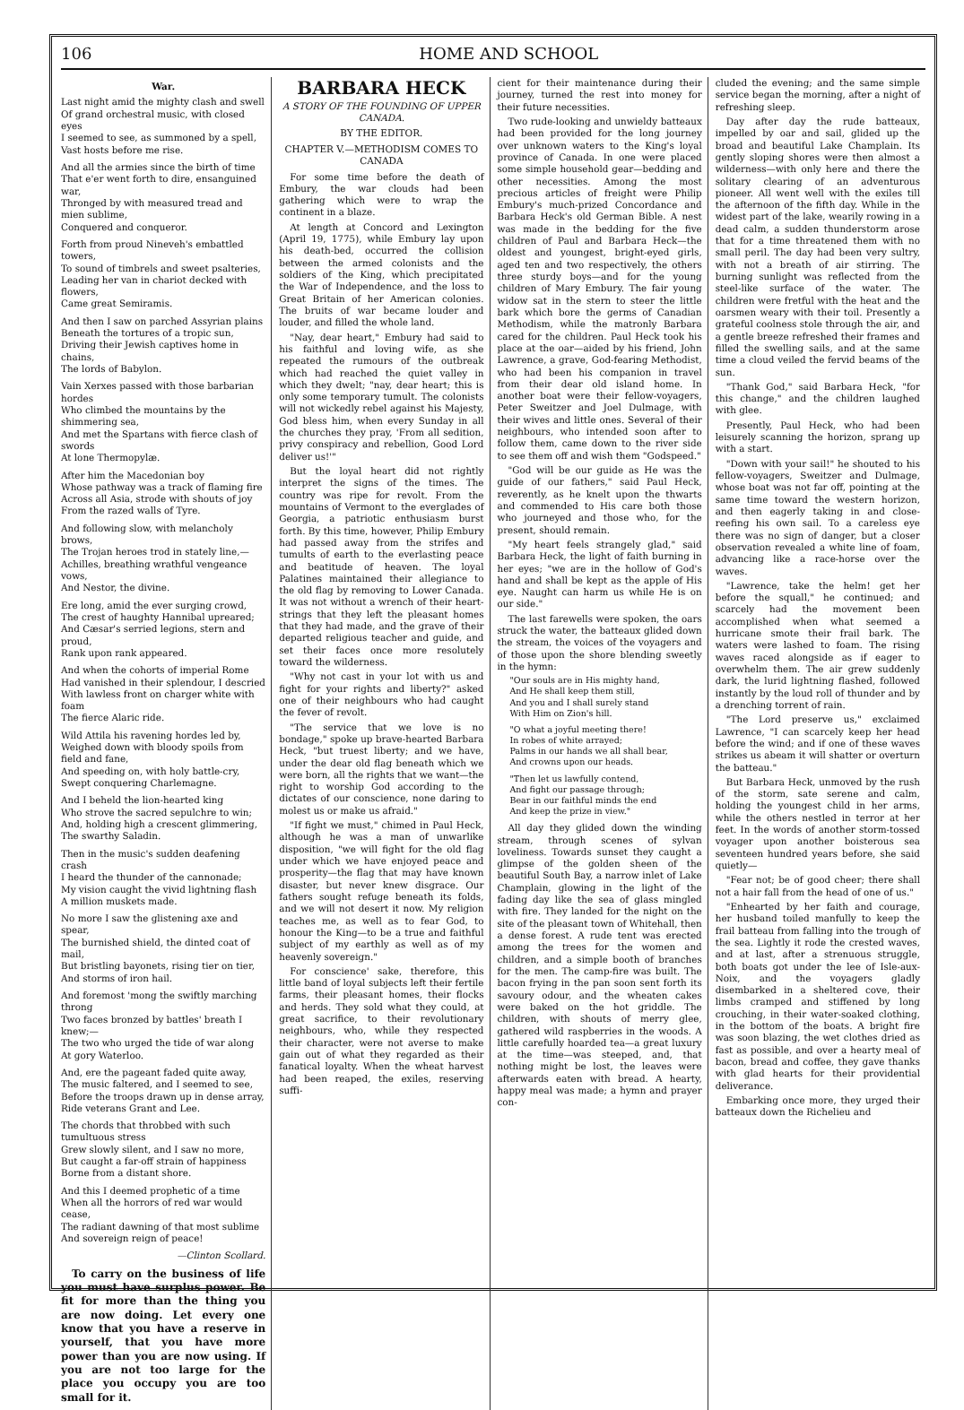106 HOME AND SCHOOL
War.
Last night amid the mighty clash and swell
Of grand orchestral music, with closed eyes
I seemed to see, as summoned by a spell,
Vast hosts before me rise.
And all the armies since the birth of time
That e'er went forth to dire, ensanguined war,
Thronged by with measured tread and mien sublime,
Conquered and conqueror.
Forth from proud Nineveh's embattled towers,
To sound of timbrels and sweet psalteries,
Leading her van in chariot decked with flowers,
Came great Semiramis.
And then I saw on parched Assyrian plains
Beneath the tortures of a tropic sun,
Driving their Jewish captives home in chains,
The lords of Babylon.
Vain Xerxes passed with those barbarian hordes
Who climbed the mountains by the shimmering sea,
And met the Spartans with fierce clash of swords
At lone Thermopylæ.
After him the Macedonian boy
Whose pathway was a track of flaming fire
Across all Asia, strode with shouts of joy
From the razed walls of Tyre.
And following slow, with melancholy brows,
The Trojan heroes trod in stately line,—
Achilles, breathing wrathful vengeance vows,
And Nestor, the divine.
Ere long, amid the ever surging crowd,
The crest of haughty Hannibal upreared;
And Cæsar's serried legions, stern and proud,
Rank upon rank appeared.
And when the cohorts of imperial Rome
Had vanished in their splendour, I descried
With lawless front on charger white with foam
The fierce Alaric ride.
Wild Attila his ravening hordes led by,
Weighed down with bloody spoils from field and fane,
And speeding on, with holy battle-cry,
Swept conquering Charlemagne.
And I beheld the lion-hearted king
Who strove the sacred sepulchre to win;
And, holding high a crescent glimmering,
The swarthy Saladin.
Then in the music's sudden deafening crash
I heard the thunder of the cannonade;
My vision caught the vivid lightning flash
A million muskets made.
No more I saw the glistening axe and spear,
The burnished shield, the dinted coat of mail,
But bristling bayonets, rising tier on tier,
And storms of iron hail.
And foremost 'mong the swiftly marching throng
Two faces bronzed by battles' breath I knew;—
The two who urged the tide of war along
At gory Waterloo.
And, ere the pageant faded quite away,
The music faltered, and I seemed to see,
Before the troops drawn up in dense array,
Ride veterans Grant and Lee.
The chords that throbbed with such tumultuous stress
Grew slowly silent, and I saw no more,
But caught a far-off strain of happiness
Borne from a distant shore.
And this I deemed prophetic of a time
When all the horrors of red war would cease,
The radiant dawning of that most sublime
And sovereign reign of peace!
—Clinton Scollard.
To carry on the business of life you must have surplus power. Be fit for more than the thing you are now doing. Let every one know that you have a reserve in yourself, that you have more power than you are now using. If you are not too large for the place you occupy you are too small for it.
BARBARA HECK
A STORY OF THE FOUNDING OF UPPER CANADA.
BY THE EDITOR.
CHAPTER V.—METHODISM COMES TO CANADA
For some time before the death of Embury, the war clouds had been gathering which were to wrap the continent in a blaze.
At length at Concord and Lexington (April 19, 1775), while Embury lay upon his death-bed, occurred the collision between the armed colonists and the soldiers of the King, which precipitated the War of Independence, and the loss to Great Britain of her American colonies. The bruits of war became louder and louder, and filled the whole land.
"Nay, dear heart," Embury had said to his faithful and loving wife, as she repeated the rumours of the outbreak which had reached the quiet valley in which they dwelt; "nay, dear heart; this is only some temporary tumult. The colonists will not wickedly rebel against his Majesty, God bless him, when every Sunday in all the churches they pray, 'From all sedition, privy conspiracy and rebellion, Good Lord deliver us!'"
But the loyal heart did not rightly interpret the signs of the times. The country was ripe for revolt. From the mountains of Vermont to the everglades of Georgia, a patriotic enthusiasm burst forth. By this time, however, Philip Embury had passed away from the strifes and tumults of earth to the everlasting peace and beatitude of heaven. The loyal Palatines maintained their allegiance to the old flag by removing to Lower Canada. It was not without a wrench of their heart-strings that they left the pleasant homes that they had made, and the grave of their departed religious teacher and guide, and set their faces once more resolutely toward the wilderness.
"Why not cast in your lot with us and fight for your rights and liberty?" asked one of their neighbours who had caught the fever of revolt.
"The service that we love is no bondage," spoke up brave-hearted Barbara Heck, "but truest liberty; and we have, under the dear old flag beneath which we were born, all the rights that we want—the right to worship God according to the dictates of our conscience, none daring to molest us or make us afraid."
"If fight we must," chimed in Paul Heck, although he was a man of unwarlike disposition, "we will fight for the old flag under which we have enjoyed peace and prosperity—the flag that may have known disaster, but never knew disgrace. Our fathers sought refuge beneath its folds, and we will not desert it now. My religion teaches me, as well as to fear God, to honour the King—to be a true and faithful subject of my earthly as well as of my heavenly sovereign."
For conscience' sake, therefore, this little band of loyal subjects left their fertile farms, their pleasant homes, their flocks and herds. They sold what they could, at great sacrifice, to their revolutionary neighbours, who, while they respected their character, were not averse to make gain out of what they regarded as their fanatical loyalty. When the wheat harvest had been reaped, the exiles, reserving suffi-
cient for their maintenance during their journey, turned the rest into money for their future necessities.
Two rude-looking and unwieldy batteaux had been provided for the long journey over unknown waters to the King's loyal province of Canada. In one were placed some simple household gear—bedding and other necessities. Among the most precious articles of freight were Philip Embury's much-prized Concordance and Barbara Heck's old German Bible. A nest was made in the bedding for the five children of Paul and Barbara Heck—the oldest and youngest, bright-eyed girls, aged ten and two respectively, the others three sturdy boys—and for the young children of Mary Embury. The fair young widow sat in the stern to steer the little bark which bore the germs of Canadian Methodism, while the matronly Barbara cared for the children. Paul Heck took his place at the oar—aided by his friend, John Lawrence, a grave, God-fearing Methodist, who had been his companion in travel from their dear old island home. In another boat were their fellow-voyagers, Peter Sweitzer and Joel Dulmage, with their wives and little ones. Several of their neighbours, who intended soon after to follow them, came down to the river side to see them off and wish them "Godspeed."
"God will be our guide as He was the guide of our fathers," said Paul Heck, reverently, as he knelt upon the thwarts and commended to His care both those who journeyed and those who, for the present, should remain.
"My heart feels strangely glad," said Barbara Heck, the light of faith burning in her eyes; "we are in the hollow of God's hand and shall be kept as the apple of His eye. Naught can harm us while He is on our side."
The last farewells were spoken, the oars struck the water, the batteaux glided down the stream, the voices of the voyagers and of those upon the shore blending sweetly in the hymn:
"Our souls are in His mighty hand,
And He shall keep them still,
And you and I shall surely stand
With Him on Zion's hill.
"O what a joyful meeting there!
In robes of white arrayed;
Palms in our hands we all shall bear,
And crowns upon our heads.
"Then let us lawfully contend,
And fight our passage through;
Bear in our faithful minds the end
And keep the prize in view."
All day they glided down the winding stream, through scenes of sylvan loveliness. Towards sunset they caught a glimpse of the golden sheen of the beautiful South Bay, a narrow inlet of Lake Champlain, glowing in the light of the fading day like the sea of glass mingled with fire. They landed for the night on the site of the pleasant town of Whitehall, then a dense forest. A rude tent was erected among the trees for the women and children, and a simple booth of branches for the men. The camp-fire was built. The bacon frying in the pan soon sent forth its savoury odour, and the wheaten cakes were baked on the hot griddle. The children, with shouts of merry glee, gathered wild raspberries in the woods. A little carefully hoarded tea—a great luxury at the time—was steeped, and, that nothing might be lost, the leaves were afterwards eaten with bread. A hearty, happy meal was made; a hymn and prayer con-
cluded the evening; and the same simple service began the morning, after a night of refreshing sleep.
Day after day the rude batteaux, impelled by oar and sail, glided up the broad and beautiful Lake Champlain. Its gently sloping shores were then almost a wilderness—with only here and there the solitary clearing of an adventurous pioneer. All went well with the exiles till the afternoon of the fifth day. While in the widest part of the lake, wearily rowing in a dead calm, a sudden thunderstorm arose that for a time threatened them with no small peril. The day had been very sultry, with not a breath of air stirring. The burning sunlight was reflected from the steel-like surface of the water. The children were fretful with the heat and the oarsmen weary with their toil. Presently a grateful coolness stole through the air, and a gentle breeze refreshed their frames and filled the swelling sails, and at the same time a cloud veiled the fervid beams of the sun.
"Thank God," said Barbara Heck, "for this change," and the children laughed with glee.
Presently, Paul Heck, who had been leisurely scanning the horizon, sprang up with a start.
"Down with your sail!" he shouted to his fellow-voyagers, Sweitzer and Dulmage, whose boat was not far off, pointing at the same time toward the western horizon, and then eagerly taking in and close-reefing his own sail. To a careless eye there was no sign of danger, but a closer observation revealed a white line of foam, advancing like a race-horse over the waves.
"Lawrence, take the helm! get her before the squall," he continued; and scarcely had the movement been accomplished when what seemed a hurricane smote their frail bark. The waters were lashed to foam. The rising waves raced alongside as if eager to overwhelm them. The air grew suddenly dark, the lurid lightning flashed, followed instantly by the loud roll of thunder and by a drenching torrent of rain.
"The Lord preserve us," exclaimed Lawrence, "I can scarcely keep her head before the wind; and if one of these waves strikes us abeam it will shatter or overturn the batteau."
But Barbara Heck, unmoved by the rush of the storm, sate serene and calm, holding the youngest child in her arms, while the others nestled in terror at her feet. In the words of another storm-tossed voyager upon another boisterous sea seventeen hundred years before, she said quietly—
"Fear not; be of good cheer; there shall not a hair fall from the head of one of us."
"Enhearted by her faith and courage, her husband toiled manfully to keep the frail batteau from falling into the trough of the sea. Lightly it rode the crested waves, and at last, after a strenuous struggle, both boats got under the lee of Isle-aux-Noix, and the voyagers gladly disembarked in a sheltered cove, their limbs cramped and stiffened by long crouching, in their water-soaked clothing, in the bottom of the boats. A bright fire was soon blazing, the wet clothes dried as fast as possible, and over a hearty meal of bacon, bread and coffee, they gave thanks with glad hearts for their providential deliverance.
Embarking once more, they urged their batteaux down the Richelieu and